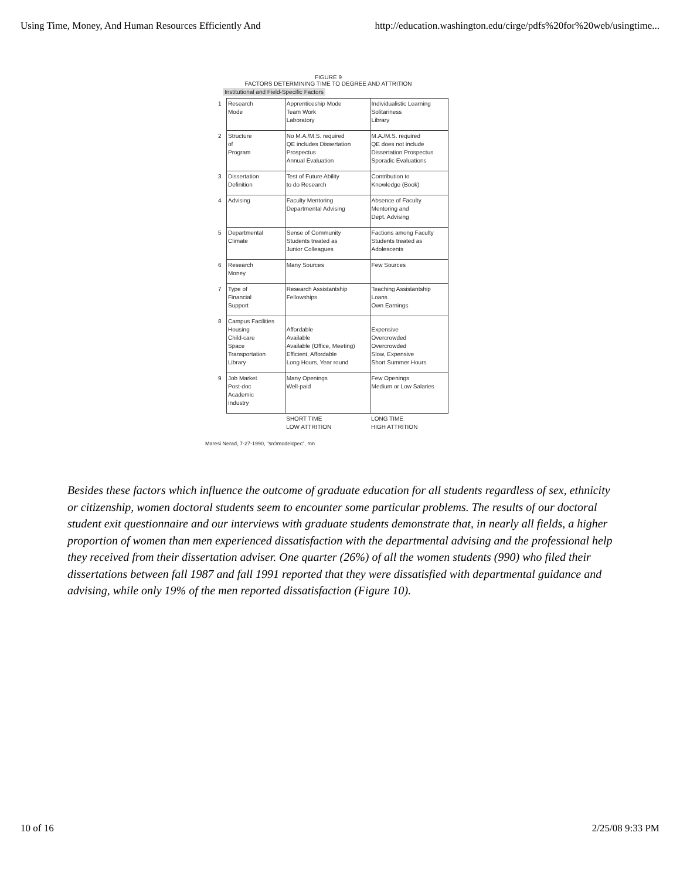Using Time, Money, And Human Resources Efficiently And http://education.washington.edu/cirge/pdfs%20for%20web/usingtime...
FIGURE 9
FACTORS DETERMINING TIME TO DEGREE AND ATTRITION
Institutional and Field-Specific Factors
| 1 | Research Mode | Apprenticeship Mode Team Work Laboratory | Individualistic Learning Solitariness Library |
| 2 | Structure of Program | No M.A./M.S. required QE includes Dissertation Prospectus Annual Evaluation | M.A./M.S. required QE does not include Dissertation Prospectus Sporadic Evaluations |
| 3 | Dissertation Definition | Test of Future Ability to do Research | Contribution to Knowledge (Book) |
| 4 | Advising | Faculty Mentoring Departmental Advising | Absence of Faculty Mentoring and Dept. Advising |
| 5 | Departmental Climate | Sense of Community Students treated as Junior Colleagues | Factions among Faculty Students treated as Adolescents |
| 6 | Research Money | Many Sources | Few Sources |
| 7 | Type of Financial Support | Research Assistantship Fellowships | Teaching Assistantship Loans Own Earnings |
| 8 | Campus Facilities Housing Child-care Space Transportation Library | Affordable Available Available (Office, Meeting) Efficient, Affordable Long Hours, Year round | Expensive Overcrowded Overcrowded Slow, Expensive Short Summer Hours |
| 9 | Job Market Post-doc Academic Industry | Many Openings Well-paid | Few Openings Medium or Low Salaries |
| | | SHORT TIME LOW ATTRITION | LONG TIME HIGH ATTRITION |
Maresi Nerad, 7-27-1990, "src\modelcpec", mn
Besides these factors which influence the outcome of graduate education for all students regardless of sex, ethnicity or citizenship, women doctoral students seem to encounter some particular problems. The results of our doctoral student exit questionnaire and our interviews with graduate students demonstrate that, in nearly all fields, a higher proportion of women than men experienced dissatisfaction with the departmental advising and the professional help they received from their dissertation adviser. One quarter (26%) of all the women students (990) who filed their dissertations between fall 1987 and fall 1991 reported that they were dissatisfied with departmental guidance and advising, while only 19% of the men reported dissatisfaction (Figure 10).
10 of 16 2/25/08 9:33 PM